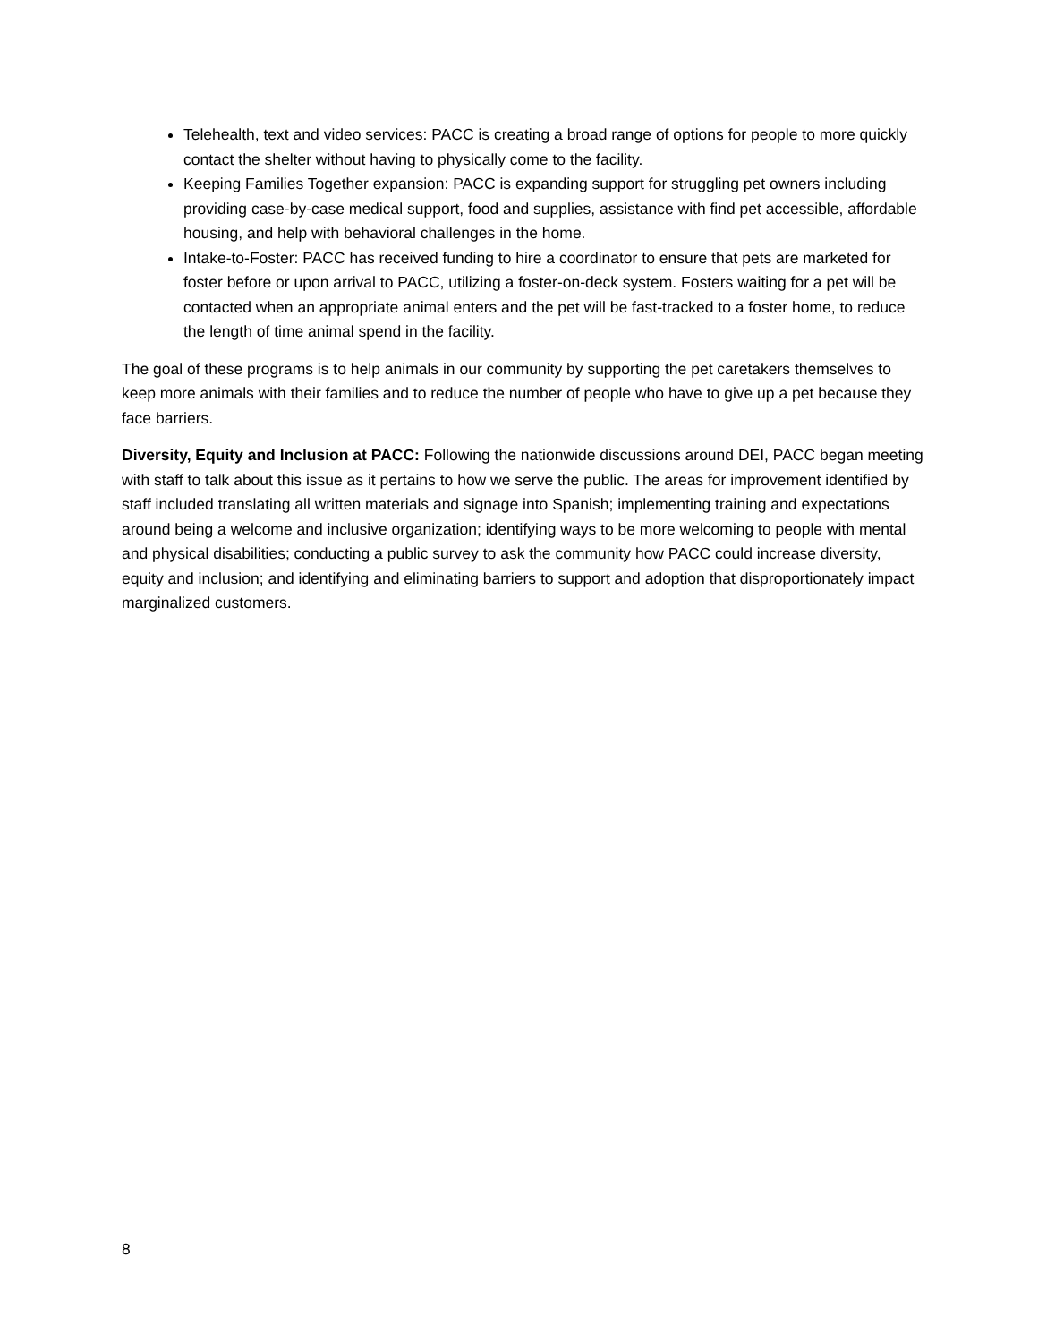Telehealth, text and video services: PACC is creating a broad range of options for people to more quickly contact the shelter without having to physically come to the facility.
Keeping Families Together expansion: PACC is expanding support for struggling pet owners including providing case-by-case medical support, food and supplies, assistance with find pet accessible, affordable housing, and help with behavioral challenges in the home.
Intake-to-Foster: PACC has received funding to hire a coordinator to ensure that pets are marketed for foster before or upon arrival to PACC, utilizing a foster-on-deck system. Fosters waiting for a pet will be contacted when an appropriate animal enters and the pet will be fast-tracked to a foster home, to reduce the length of time animal spend in the facility.
The goal of these programs is to help animals in our community by supporting the pet caretakers themselves to keep more animals with their families and to reduce the number of people who have to give up a pet because they face barriers.
Diversity, Equity and Inclusion at PACC: Following the nationwide discussions around DEI, PACC began meeting with staff to talk about this issue as it pertains to how we serve the public. The areas for improvement identified by staff included translating all written materials and signage into Spanish; implementing training and expectations around being a welcome and inclusive organization; identifying ways to be more welcoming to people with mental and physical disabilities; conducting a public survey to ask the community how PACC could increase diversity, equity and inclusion; and identifying and eliminating barriers to support and adoption that disproportionately impact marginalized customers.
8